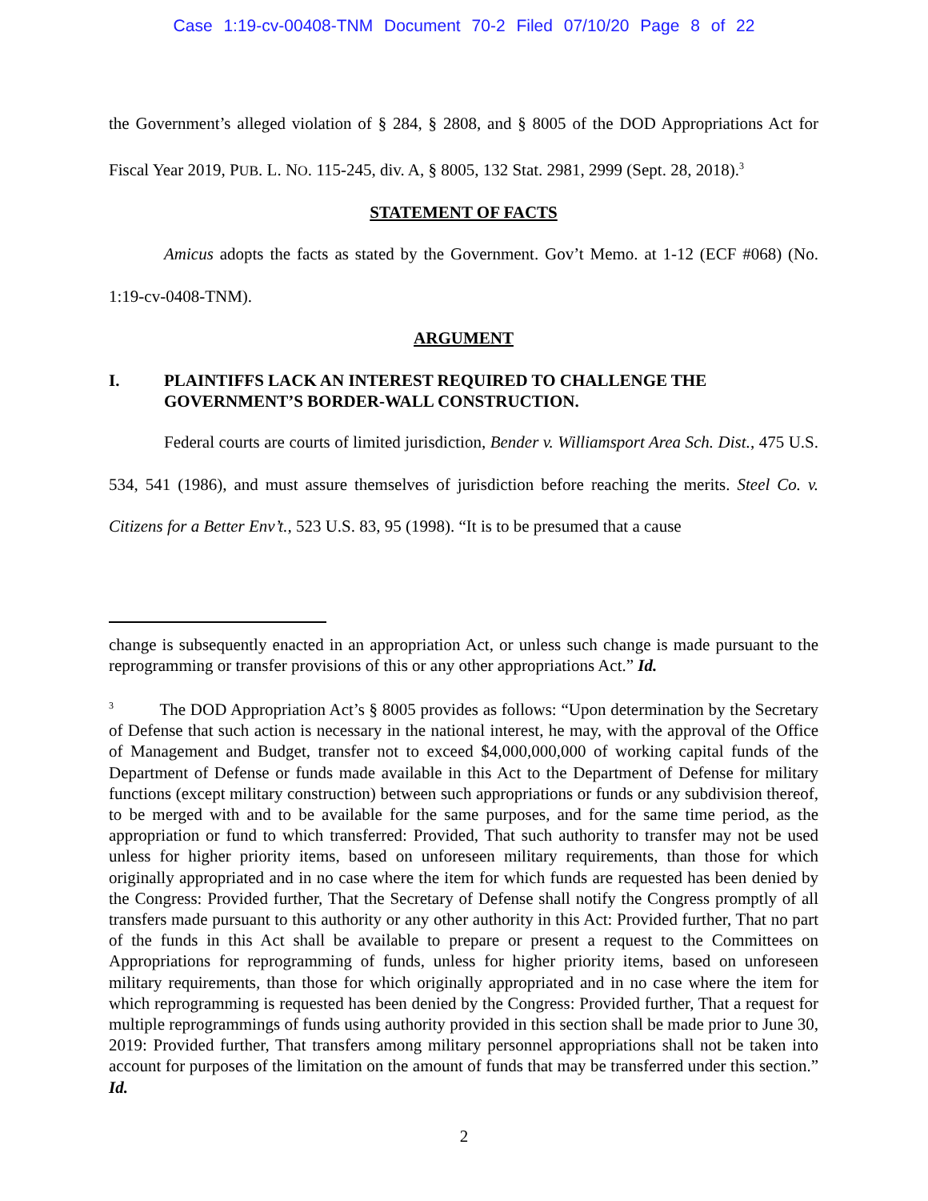Case 1:19-cv-00408-TNM Document 70-2 Filed 07/10/20 Page 8 of 22
the Government’s alleged violation of § 284, § 2808, and § 8005 of the DOD Appropriations Act for Fiscal Year 2019, PUB. L. NO. 115-245, div. A, § 8005, 132 Stat. 2981, 2999 (Sept. 28, 2018).<sup>3</sup>
STATEMENT OF FACTS
Amicus adopts the facts as stated by the Government. Gov’t Memo. at 1-12 (ECF #068) (No. 1:19-cv-0408-TNM).
ARGUMENT
I. PLAINTIFFS LACK AN INTEREST REQUIRED TO CHALLENGE THE GOVERNMENT’S BORDER-WALL CONSTRUCTION.
Federal courts are courts of limited jurisdiction, Bender v. Williamsport Area Sch. Dist., 475 U.S. 534, 541 (1986), and must assure themselves of jurisdiction before reaching the merits. Steel Co. v. Citizens for a Better Env’t., 523 U.S. 83, 95 (1998). “It is to be presumed that a cause
change is subsequently enacted in an appropriation Act, or unless such change is made pursuant to the reprogramming or transfer provisions of this or any other appropriations Act.” Id.
<sup>3</sup> The DOD Appropriation Act’s § 8005 provides as follows: “Upon determination by the Secretary of Defense that such action is necessary in the national interest, he may, with the approval of the Office of Management and Budget, transfer not to exceed $4,000,000,000 of working capital funds of the Department of Defense or funds made available in this Act to the Department of Defense for military functions (except military construction) between such appropriations or funds or any subdivision thereof, to be merged with and to be available for the same purposes, and for the same time period, as the appropriation or fund to which transferred: Provided, That such authority to transfer may not be used unless for higher priority items, based on unforeseen military requirements, than those for which originally appropriated and in no case where the item for which funds are requested has been denied by the Congress: Provided further, That the Secretary of Defense shall notify the Congress promptly of all transfers made pursuant to this authority or any other authority in this Act: Provided further, That no part of the funds in this Act shall be available to prepare or present a request to the Committees on Appropriations for reprogramming of funds, unless for higher priority items, based on unforeseen military requirements, than those for which originally appropriated and in no case where the item for which reprogramming is requested has been denied by the Congress: Provided further, That a request for multiple reprogrammings of funds using authority provided in this section shall be made prior to June 30, 2019: Provided further, That transfers among military personnel appropriations shall not be taken into account for purposes of the limitation on the amount of funds that may be transferred under this section.” Id.
2